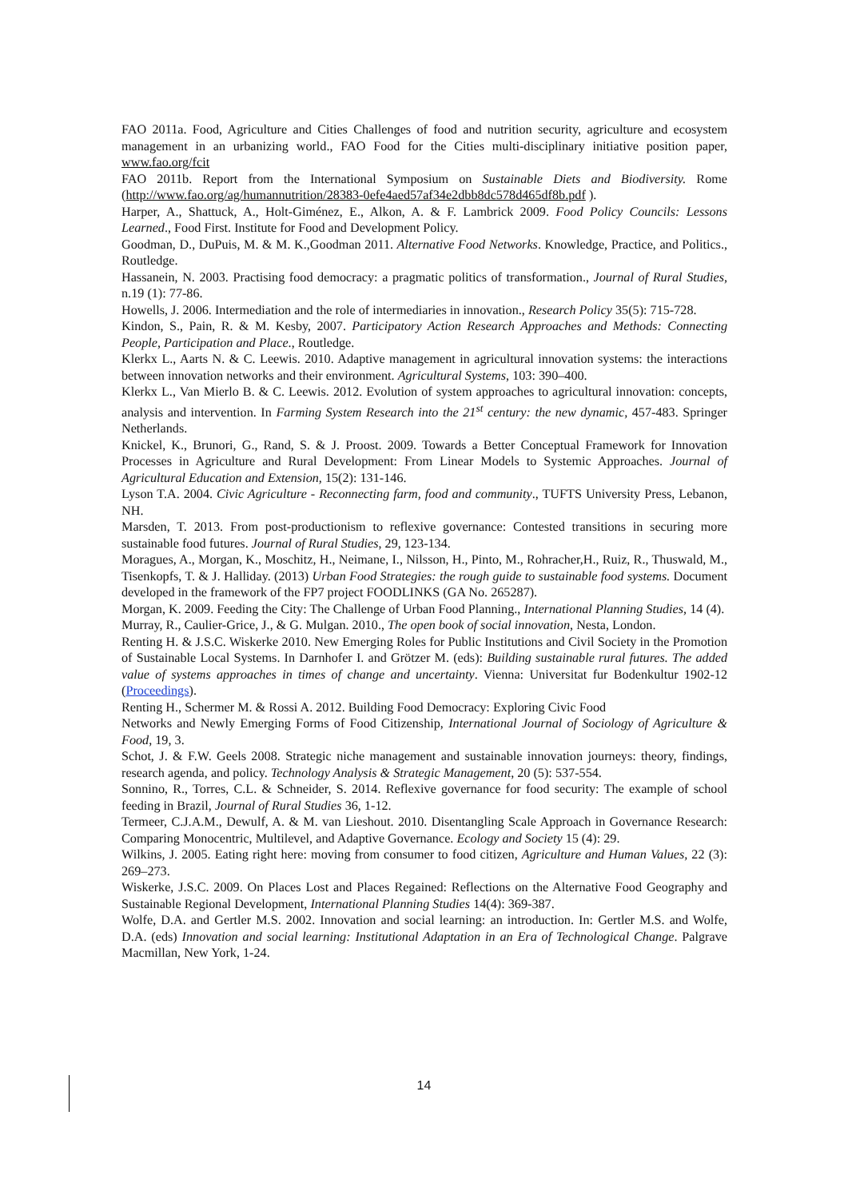FAO 2011a. Food, Agriculture and Cities Challenges of food and nutrition security, agriculture and ecosystem management in an urbanizing world., FAO Food for the Cities multi-disciplinary initiative position paper, www.fao.org/fcit
FAO 2011b. Report from the International Symposium on Sustainable Diets and Biodiversity. Rome (http://www.fao.org/ag/humannutrition/28383-0efe4aed57af34e2dbb8dc578d465df8b.pdf ).
Harper, A., Shattuck, A., Holt-Giménez, E., Alkon, A. & F. Lambrick 2009. Food Policy Councils: Lessons Learned., Food First. Institute for Food and Development Policy.
Goodman, D., DuPuis, M. & M. K.,Goodman 2011. Alternative Food Networks. Knowledge, Practice, and Politics., Routledge.
Hassanein, N. 2003. Practising food democracy: a pragmatic politics of transformation., Journal of Rural Studies, n.19 (1): 77-86.
Howells, J. 2006. Intermediation and the role of intermediaries in innovation., Research Policy 35(5): 715-728.
Kindon, S., Pain, R. & M. Kesby, 2007. Participatory Action Research Approaches and Methods: Connecting People, Participation and Place., Routledge.
Klerkx L., Aarts N. & C. Leewis. 2010. Adaptive management in agricultural innovation systems: the interactions between innovation networks and their environment. Agricultural Systems, 103: 390–400.
Klerkx L., Van Mierlo B. & C. Leewis. 2012. Evolution of system approaches to agricultural innovation: concepts, analysis and intervention. In Farming System Research into the 21<sup>st</sup> century: the new dynamic, 457-483. Springer Netherlands.
Knickel, K., Brunori, G., Rand, S. & J. Proost. 2009. Towards a Better Conceptual Framework for Innovation Processes in Agriculture and Rural Development: From Linear Models to Systemic Approaches. Journal of Agricultural Education and Extension, 15(2): 131-146.
Lyson T.A. 2004. Civic Agriculture - Reconnecting farm, food and community., TUFTS University Press, Lebanon, NH.
Marsden, T. 2013. From post-productionism to reflexive governance: Contested transitions in securing more sustainable food futures. Journal of Rural Studies, 29, 123-134.
Moragues, A., Morgan, K., Moschitz, H., Neimane, I., Nilsson, H., Pinto, M., Rohracher,H., Ruiz, R., Thuswald, M., Tisenkopfs, T. & J. Halliday. (2013) Urban Food Strategies: the rough guide to sustainable food systems. Document developed in the framework of the FP7 project FOODLINKS (GA No. 265287).
Morgan, K. 2009. Feeding the City: The Challenge of Urban Food Planning., International Planning Studies, 14 (4).
Murray, R., Caulier-Grice, J., & G. Mulgan. 2010., The open book of social innovation, Nesta, London.
Renting H. & J.S.C. Wiskerke 2010. New Emerging Roles for Public Institutions and Civil Society in the Promotion of Sustainable Local Systems. In Darnhofer I. and Grötzer M. (eds): Building sustainable rural futures. The added value of systems approaches in times of change and uncertainty. Vienna: Universitat fur Bodenkultur 1902-12 (Proceedings).
Renting H., Schermer M. & Rossi A. 2012. Building Food Democracy: Exploring Civic Food
Networks and Newly Emerging Forms of Food Citizenship, International Journal of Sociology of Agriculture & Food, 19, 3.
Schot, J. & F.W. Geels 2008. Strategic niche management and sustainable innovation journeys: theory, findings, research agenda, and policy. Technology Analysis & Strategic Management, 20 (5): 537-554.
Sonnino, R., Torres, C.L. & Schneider, S. 2014. Reflexive governance for food security: The example of school feeding in Brazil, Journal of Rural Studies 36, 1-12.
Termeer, C.J.A.M., Dewulf, A. & M. van Lieshout. 2010. Disentangling Scale Approach in Governance Research: Comparing Monocentric, Multilevel, and Adaptive Governance. Ecology and Society 15 (4): 29.
Wilkins, J. 2005. Eating right here: moving from consumer to food citizen, Agriculture and Human Values, 22 (3): 269–273.
Wiskerke, J.S.C. 2009. On Places Lost and Places Regained: Reflections on the Alternative Food Geography and Sustainable Regional Development, International Planning Studies 14(4): 369-387.
Wolfe, D.A. and Gertler M.S. 2002. Innovation and social learning: an introduction. In: Gertler M.S. and Wolfe, D.A. (eds) Innovation and social learning: Institutional Adaptation in an Era of Technological Change. Palgrave Macmillan, New York, 1-24.
14